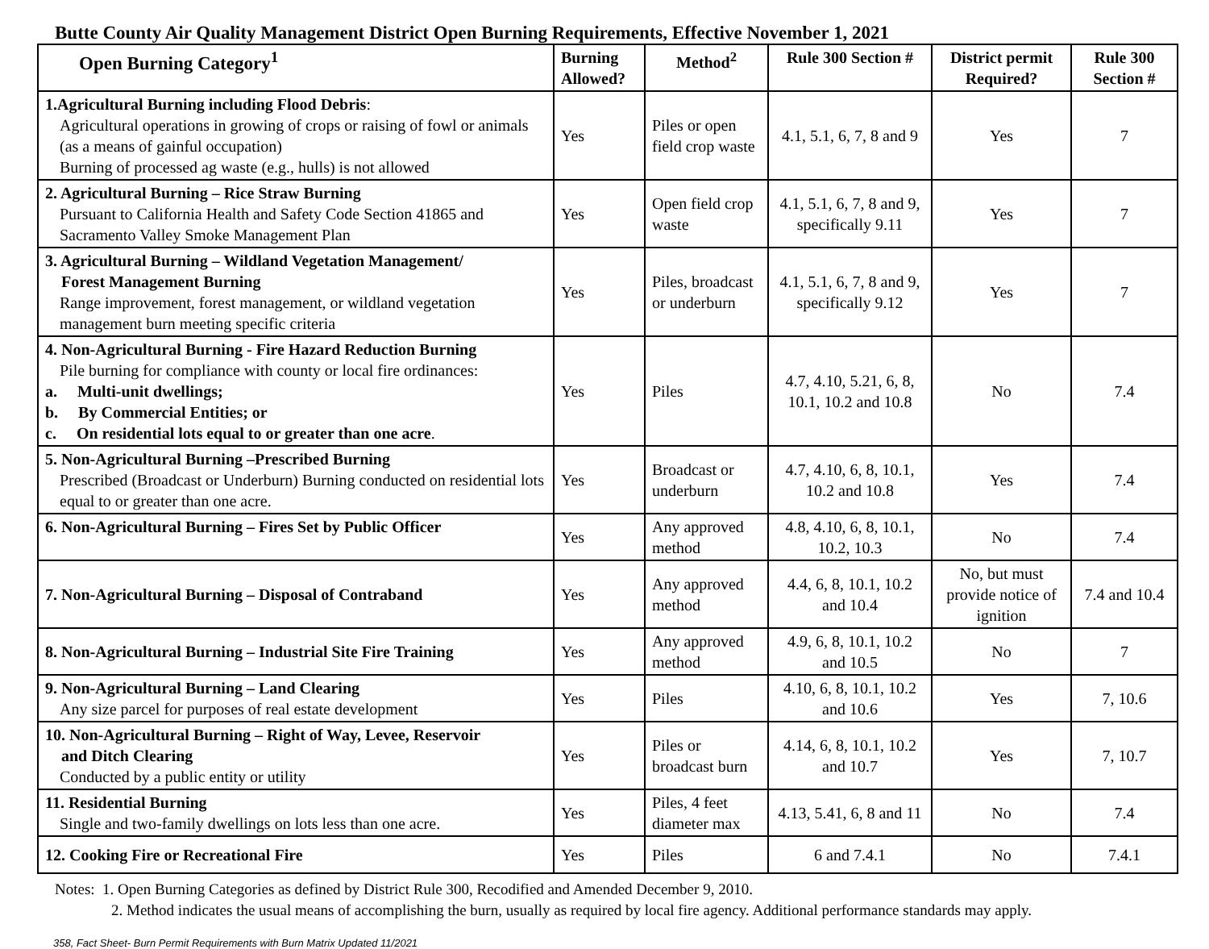Butte County Air Quality Management District Open Burning Requirements, Effective November 1, 2021
| Open Burning Category<sup>1</sup> | Burning Allowed? | Method<sup>2</sup> | Rule 300 Section # | District permit Required? | Rule 300 Section # |
| --- | --- | --- | --- | --- | --- |
| 1.Agricultural Burning including Flood Debris : Agricultural operations in growing of crops or raising of fowl or animals (as a means of gainful occupation) Burning of processed ag waste (e.g., hulls) is not allowed | Yes | Piles or open field crop waste | 4.1, 5.1, 6, 7, 8 and 9 | Yes | 7 |
| 2. Agricultural Burning – Rice Straw Burning Pursuant to California Health and Safety Code Section 41865 and Sacramento Valley Smoke Management Plan | Yes | Open field crop waste | 4.1, 5.1, 6, 7, 8 and 9, specifically 9.11 | Yes | 7 |
| 3. Agricultural Burning – Wildland Vegetation Management/ Forest Management Burning Range improvement, forest management, or wildland vegetation management burn meeting specific criteria | Yes | Piles, broadcast or underburn | 4.1, 5.1, 6, 7, 8 and 9, specifically 9.12 | Yes | 7 |
| 4. Non-Agricultural Burning - Fire Hazard Reduction Burning Pile burning for compliance with county or local fire ordinances: a. Multi-unit dwellings; b. By Commercial Entities; or c. On residential lots equal to or greater than one acre . | Yes | Piles | 4.7, 4.10, 5.21, 6, 8, 10.1, 10.2 and 10.8 | No | 7.4 |
| 5. Non-Agricultural Burning –Prescribed Burning Prescribed (Broadcast or Underburn) Burning conducted on residential lots equal to or greater than one acre. | Yes | Broadcast or underburn | 4.7, 4.10, 6, 8, 10.1, 10.2 and 10.8 | Yes | 7.4 |
| 6. Non-Agricultural Burning – Fires Set by Public Officer | Yes | Any approved method | 4.8, 4.10, 6, 8, 10.1, 10.2, 10.3 | No | 7.4 |
| 7. Non-Agricultural Burning – Disposal of Contraband | Yes | Any approved method | 4.4, 6, 8, 10.1, 10.2 and 10.4 | No, but must provide notice of ignition | 7.4 and 10.4 |
| 8. Non-Agricultural Burning – Industrial Site Fire Training | Yes | Any approved method | 4.9, 6, 8, 10.1, 10.2 and 10.5 | No | 7 |
| 9. Non-Agricultural Burning – Land Clearing Any size parcel for purposes of real estate development | Yes | Piles | 4.10, 6, 8, 10.1, 10.2 and 10.6 | Yes | 7, 10.6 |
| 10. Non-Agricultural Burning – Right of Way, Levee, Reservoir and Ditch Clearing Conducted by a public entity or utility | Yes | Piles or broadcast burn | 4.14, 6, 8, 10.1, 10.2 and 10.7 | Yes | 7, 10.7 |
| 11. Residential Burning Single and two-family dwellings on lots less than one acre. | Yes | Piles, 4 feet diameter max | 4.13, 5.41, 6, 8 and 11 | No | 7.4 |
| 12. Cooking Fire or Recreational Fire | Yes | Piles | 6 and 7.4.1 | No | 7.4.1 |
Notes: 1. Open Burning Categories as defined by District Rule 300, Recodified and Amended December 9, 2010.
2. Method indicates the usual means of accomplishing the burn, usually as required by local fire agency. Additional performance standards may apply.
358, Fact Sheet- Burn Permit Requirements with Burn Matrix Updated 11/2021